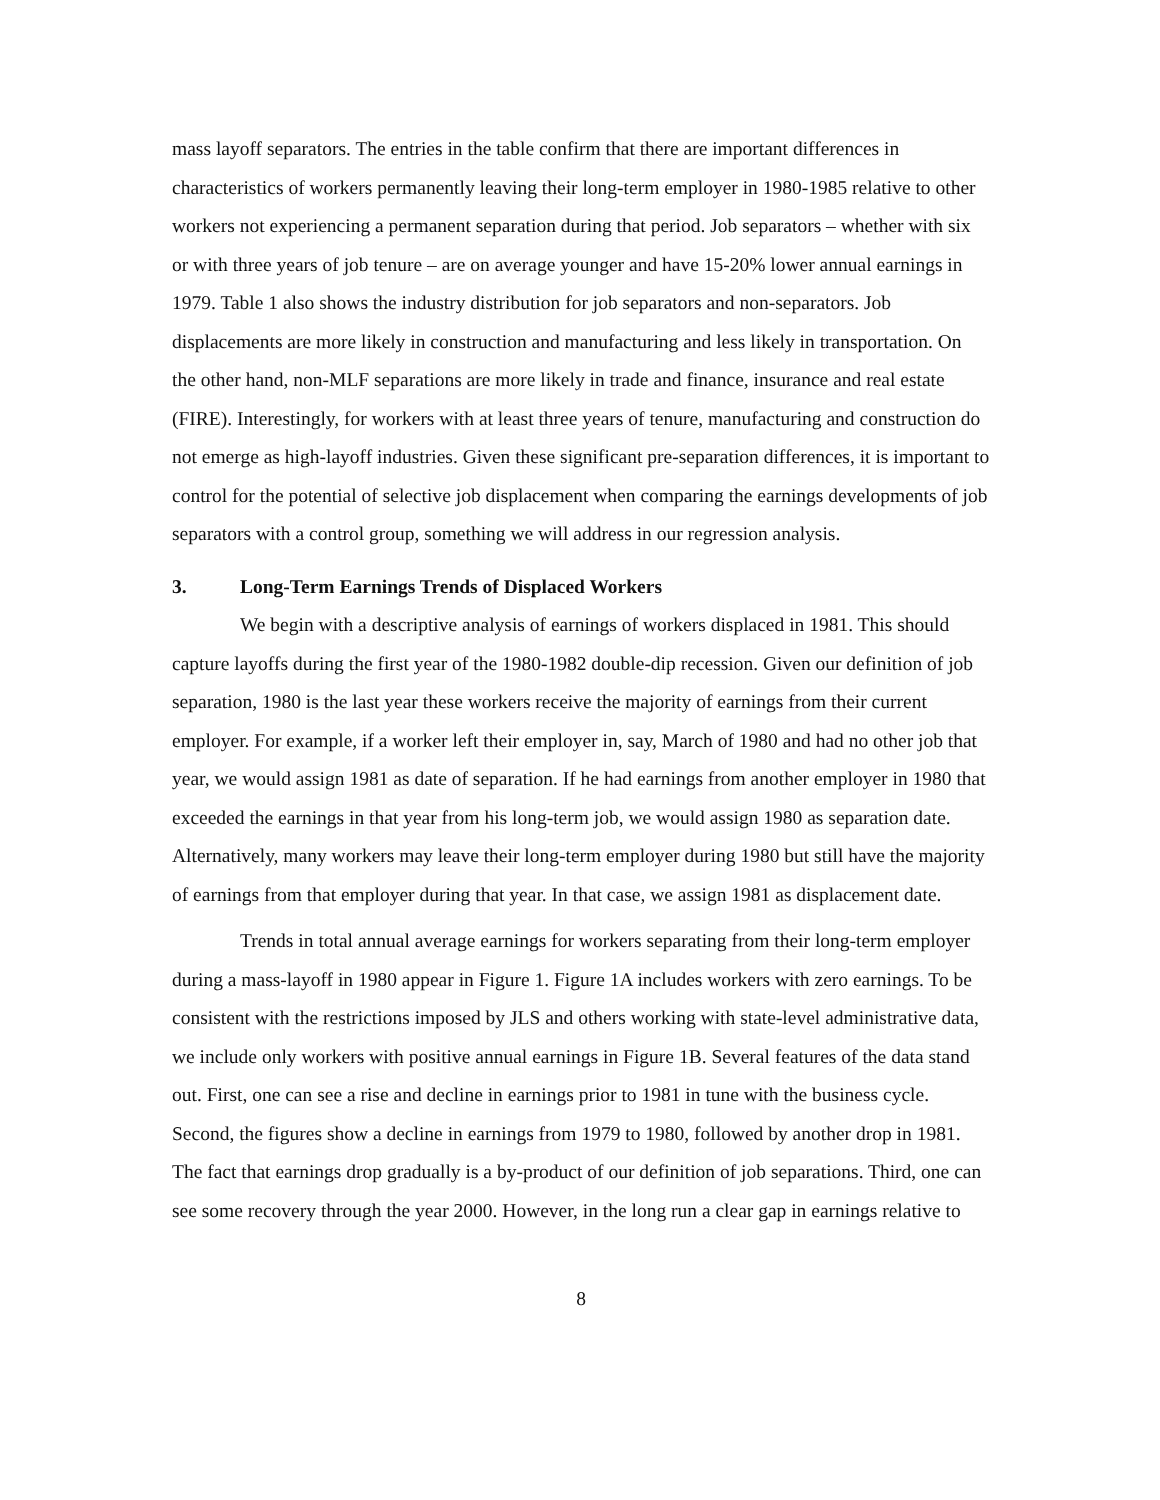mass layoff separators. The entries in the table confirm that there are important differences in characteristics of workers permanently leaving their long-term employer in 1980-1985 relative to other workers not experiencing a permanent separation during that period. Job separators – whether with six or with three years of job tenure – are on average younger and have 15-20% lower annual earnings in 1979. Table 1 also shows the industry distribution for job separators and non-separators. Job displacements are more likely in construction and manufacturing and less likely in transportation. On the other hand, non-MLF separations are more likely in trade and finance, insurance and real estate (FIRE). Interestingly, for workers with at least three years of tenure, manufacturing and construction do not emerge as high-layoff industries. Given these significant pre-separation differences, it is important to control for the potential of selective job displacement when comparing the earnings developments of job separators with a control group, something we will address in our regression analysis.
3. Long-Term Earnings Trends of Displaced Workers
We begin with a descriptive analysis of earnings of workers displaced in 1981. This should capture layoffs during the first year of the 1980-1982 double-dip recession. Given our definition of job separation, 1980 is the last year these workers receive the majority of earnings from their current employer. For example, if a worker left their employer in, say, March of 1980 and had no other job that year, we would assign 1981 as date of separation. If he had earnings from another employer in 1980 that exceeded the earnings in that year from his long-term job, we would assign 1980 as separation date. Alternatively, many workers may leave their long-term employer during 1980 but still have the majority of earnings from that employer during that year. In that case, we assign 1981 as displacement date.
Trends in total annual average earnings for workers separating from their long-term employer during a mass-layoff in 1980 appear in Figure 1. Figure 1A includes workers with zero earnings. To be consistent with the restrictions imposed by JLS and others working with state-level administrative data, we include only workers with positive annual earnings in Figure 1B. Several features of the data stand out. First, one can see a rise and decline in earnings prior to 1981 in tune with the business cycle. Second, the figures show a decline in earnings from 1979 to 1980, followed by another drop in 1981. The fact that earnings drop gradually is a by-product of our definition of job separations. Third, one can see some recovery through the year 2000. However, in the long run a clear gap in earnings relative to
8